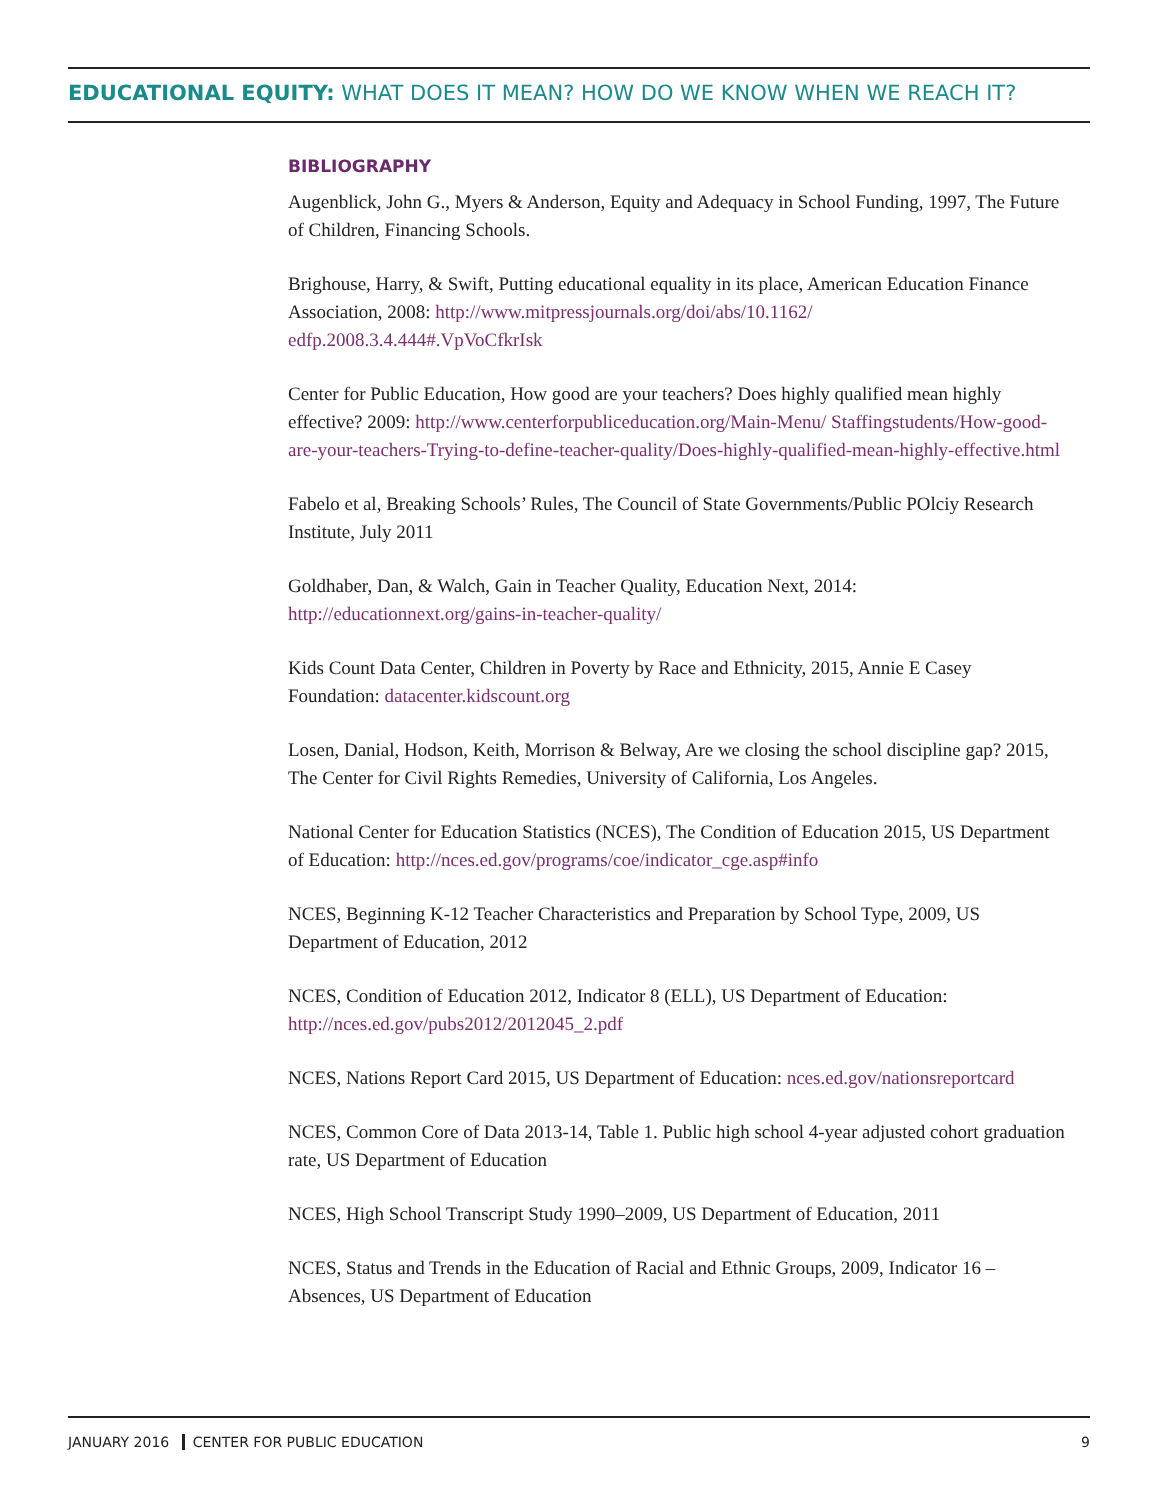EDUCATIONAL EQUITY: WHAT DOES IT MEAN? HOW DO WE KNOW WHEN WE REACH IT?
BIBLIOGRAPHY
Augenblick, John G., Myers & Anderson, Equity and Adequacy in School Funding, 1997, The Future of Children, Financing Schools.
Brighouse, Harry, & Swift, Putting educational equality in its place, American Education Finance Association, 2008: http://www.mitpressjournals.org/doi/abs/10.1162/ edfp.2008.3.4.444#.VpVoCfkrIsk
Center for Public Education, How good are your teachers? Does highly qualified mean highly effective? 2009: http://www.centerforpubliceducation.org/Main-Menu/ Staffingstudents/How-good-are-your-teachers-Trying-to-define-teacher-quality/Does-highly-qualified-mean-highly-effective.html
Fabelo et al, Breaking Schools’ Rules, The Council of State Governments/Public POlciy Research Institute, July 2011
Goldhaber, Dan, & Walch, Gain in Teacher Quality, Education Next, 2014: http://educationnext.org/gains-in-teacher-quality/
Kids Count Data Center, Children in Poverty by Race and Ethnicity, 2015, Annie E Casey Foundation: datacenter.kidscount.org
Losen, Danial, Hodson, Keith, Morrison & Belway, Are we closing the school discipline gap? 2015, The Center for Civil Rights Remedies, University of California, Los Angeles.
National Center for Education Statistics (NCES), The Condition of Education 2015, US Department of Education: http://nces.ed.gov/programs/coe/indicator_cge.asp#info
NCES, Beginning K-12 Teacher Characteristics and Preparation by School Type, 2009, US Department of Education, 2012
NCES, Condition of Education 2012, Indicator 8 (ELL), US Department of Education: http://nces.ed.gov/pubs2012/2012045_2.pdf
NCES, Nations Report Card 2015, US Department of Education: nces.ed.gov/nationsreportcard
NCES, Common Core of Data 2013-14, Table 1. Public high school 4-year adjusted cohort graduation rate, US Department of Education
NCES, High School Transcript Study 1990–2009, US Department of Education, 2011
NCES, Status and Trends in the Education of Racial and Ethnic Groups, 2009, Indicator 16 – Absences, US Department of Education
JANUARY 2016 CENTER FOR PUBLIC EDUCATION 9